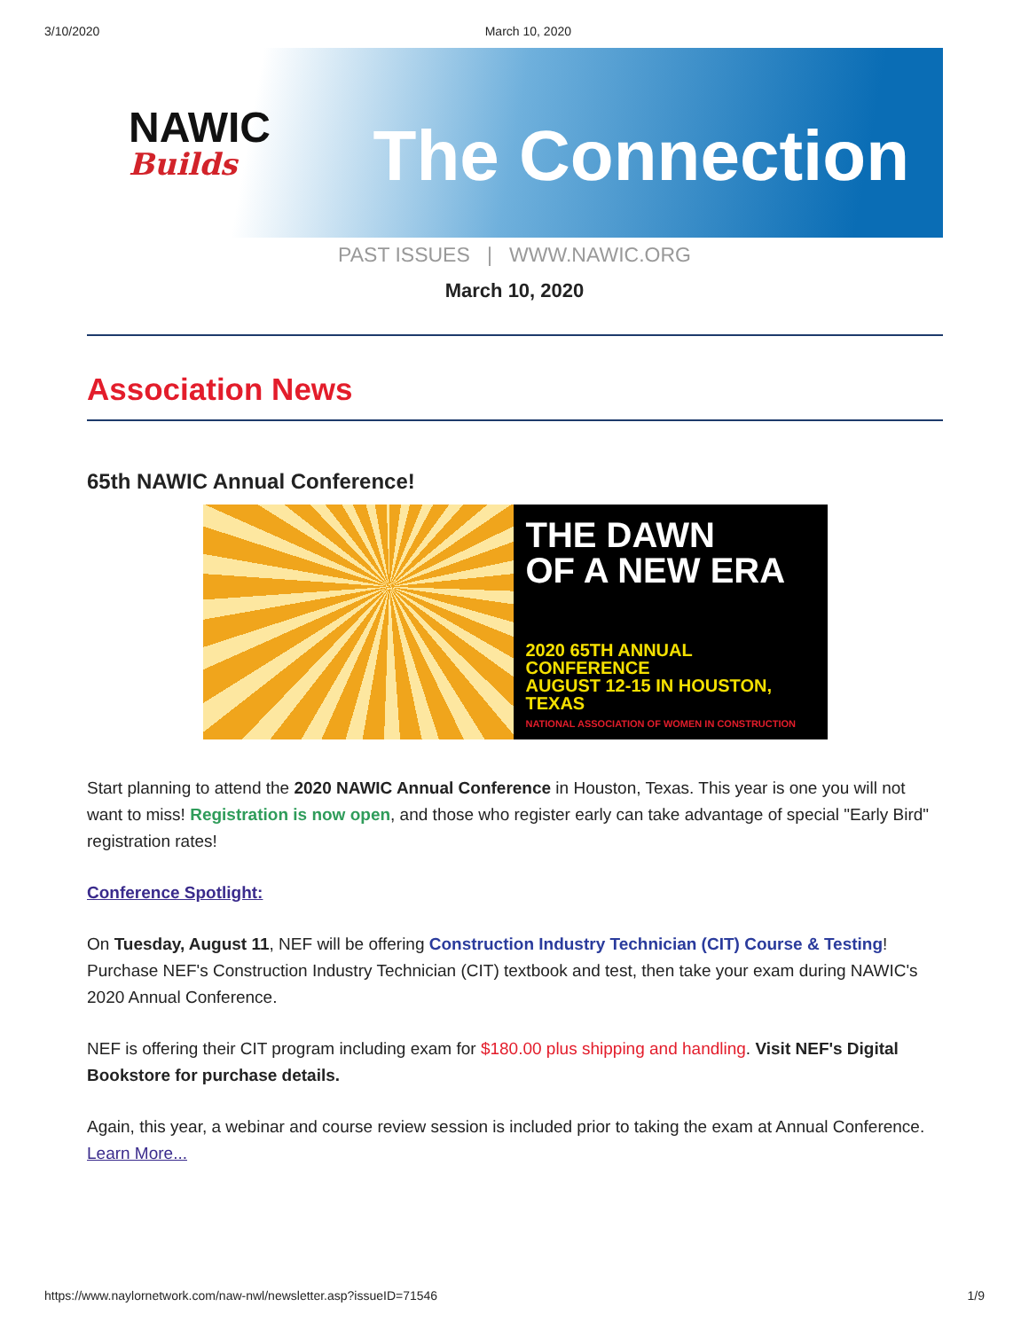3/10/2020 March 10, 2020
NAWIC
Builds
The Connection
PAST ISSUES | WWW.NAWIC.ORG
March 10, 2020
Association News
65th NAWIC Annual Conference!
THE DAWN
OF A NEW ERA
2020 65TH ANNUAL CONFERENCE
AUGUST 12-15 IN HOUSTON, TEXAS
NATIONAL ASSOCIATION OF WOMEN IN CONSTRUCTION
Start planning to attend the 2020 NAWIC Annual Conference in Houston, Texas. This year is one you will not want to miss! Registration is now open, and those who register early can take advantage of special "Early Bird" registration rates!
Conference Spotlight:
On Tuesday, August 11, NEF will be offering Construction Industry Technician (CIT) Course & Testing! Purchase NEF's Construction Industry Technician (CIT) textbook and test, then take your exam during NAWIC's 2020 Annual Conference.
NEF is offering their CIT program including exam for $180.00 plus shipping and handling. Visit NEF's Digital Bookstore for purchase details.
Again, this year, a webinar and course review session is included prior to taking the exam at Annual Conference.
Learn More...
https://www.naylornetwork.com/naw-nwl/newsletter.asp?issueID=71546 1/9